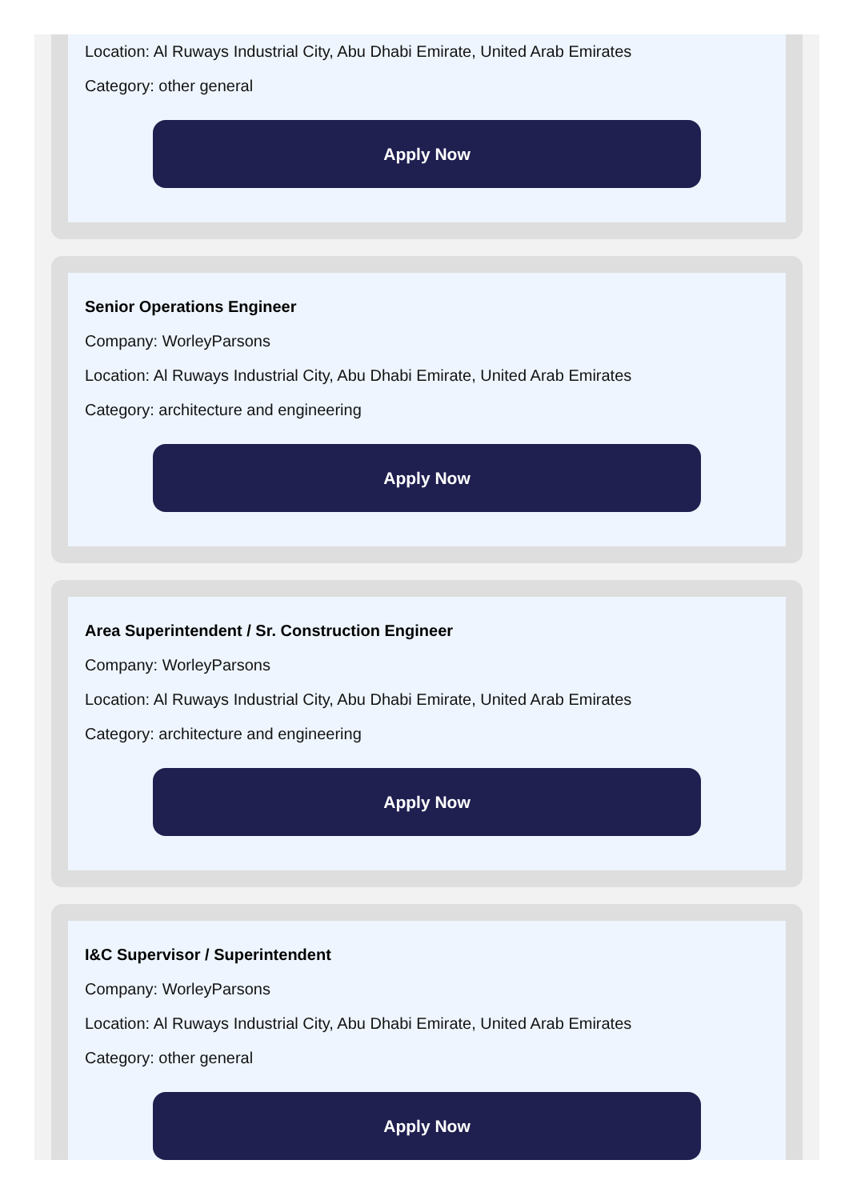Location: Al Ruways Industrial City, Abu Dhabi Emirate, United Arab Emirates
Category: other general
Apply Now
Senior Operations Engineer
Company: WorleyParsons
Location: Al Ruways Industrial City, Abu Dhabi Emirate, United Arab Emirates
Category: architecture and engineering
Apply Now
Area Superintendent / Sr. Construction Engineer
Company: WorleyParsons
Location: Al Ruways Industrial City, Abu Dhabi Emirate, United Arab Emirates
Category: architecture and engineering
Apply Now
I&C Supervisor / Superintendent
Company: WorleyParsons
Location: Al Ruways Industrial City, Abu Dhabi Emirate, United Arab Emirates
Category: other general
Apply Now